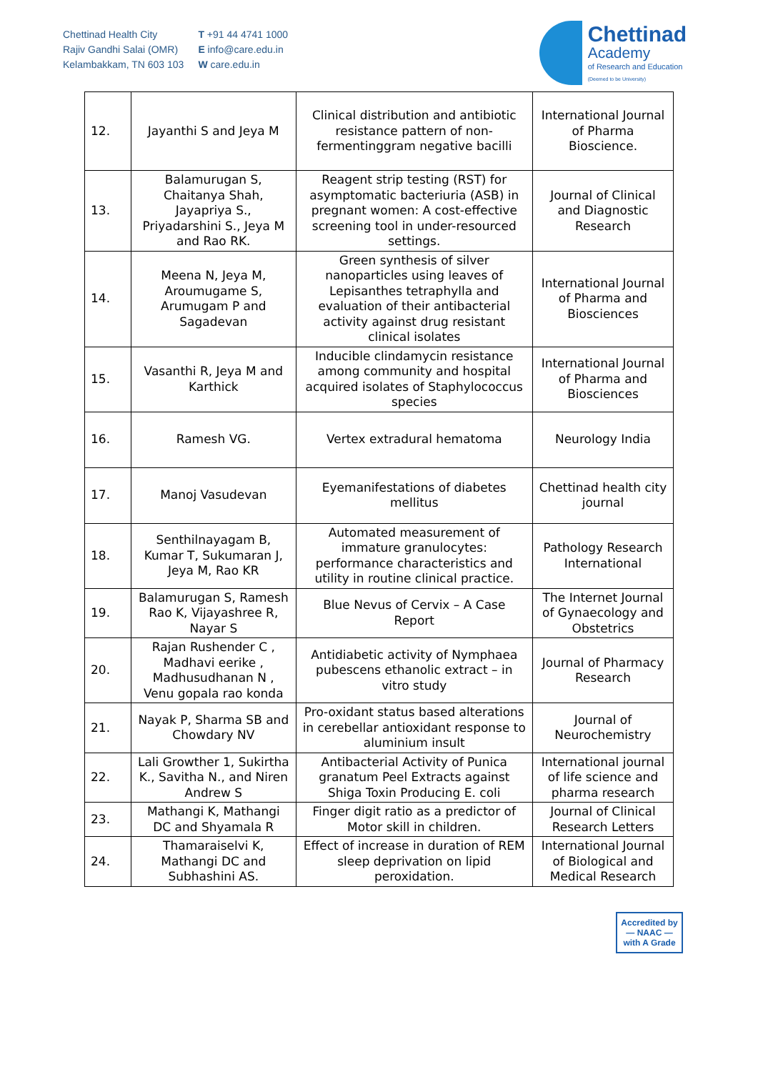Chettinad Health City
Rajiv Gandhi Salai (OMR)
Kelambakkam, TN 603 103
T +91 44 4741 1000
E info@care.edu.in
W care.edu.in
Chettinad
Academy
of Research and Education
(Deemed to be University)
| 12. | Jayanthi S and Jeya M | Clinical distribution and antibiotic resistance pattern of non-fermentinggram negative bacilli | International Journal of Pharma Bioscience. |
| 13. | Balamurugan S, Chaitanya Shah, Jayapriya S., Priyadarshini S., Jeya M and Rao RK. | Reagent strip testing (RST) for asymptomatic bacteriuria (ASB) in pregnant women: A cost-effective screening tool in under-resourced settings. | Journal of Clinical and Diagnostic Research |
| 14. | Meena N, Jeya M, Aroumugame S, Arumugam P and Sagadevan | Green synthesis of silver nanoparticles using leaves of Lepisanthes tetraphylla and evaluation of their antibacterial activity against drug resistant clinical isolates | International Journal of Pharma and Biosciences |
| 15. | Vasanthi R, Jeya M and Karthick | Inducible clindamycin resistance among community and hospital acquired isolates of Staphylococcus species | International Journal of Pharma and Biosciences |
| 16. | Ramesh VG. | Vertex extradural hematoma | Neurology India |
| 17. | Manoj Vasudevan | Eyemanifestations of diabetes mellitus | Chettinad health city journal |
| 18. | Senthilnayagam B, Kumar T, Sukumaran J, Jeya M, Rao KR | Automated measurement of immature granulocytes: performance characteristics and utility in routine clinical practice. | Pathology Research International |
| 19. | Balamurugan S, Ramesh Rao K, Vijayashree R, Nayar S | Blue Nevus of Cervix – A Case Report | The Internet Journal of Gynaecology and Obstetrics |
| 20. | Rajan Rushender C , Madhavi eerike , Madhusudhanan N , Venu gopala rao konda | Antidiabetic activity of Nymphaea pubescens ethanolic extract – in vitro study | Journal of Pharmacy Research |
| 21. | Nayak P, Sharma SB and Chowdary NV | Pro-oxidant status based alterations in cerebellar antioxidant response to aluminium insult | Journal of Neurochemistry |
| 22. | Lali Growther 1, Sukirtha K., Savitha N., and Niren Andrew S | Antibacterial Activity of Punica granatum Peel Extracts against Shiga Toxin Producing E. coli | International journal of life science and pharma research |
| 23. | Mathangi K, Mathangi DC and Shyamala R | Finger digit ratio as a predictor of Motor skill in children. | Journal of Clinical Research Letters |
| 24. | Thamaraiselvi K, Mathangi DC and Subhashini AS. | Effect of increase in duration of REM sleep deprivation on lipid peroxidation. | International Journal of Biological and Medical Research |
Accredited by
— NAAC —
with A Grade